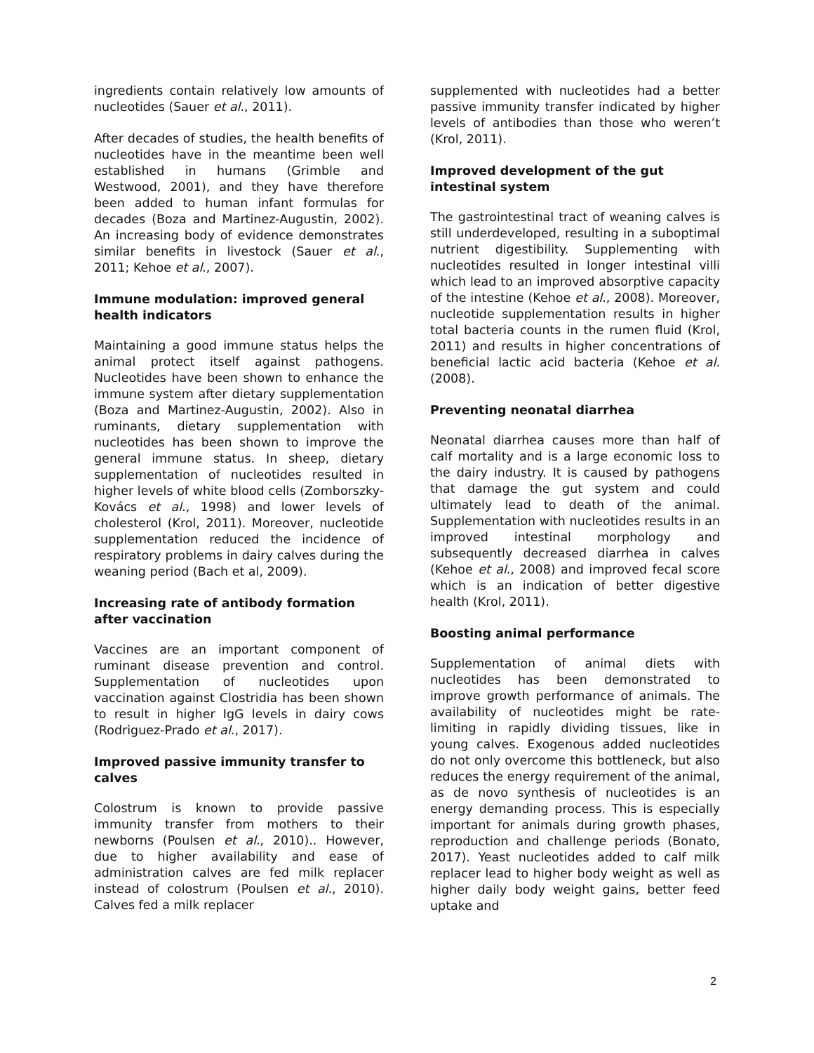ingredients contain relatively low amounts of nucleotides (Sauer et al., 2011).
After decades of studies, the health benefits of nucleotides have in the meantime been well established in humans (Grimble and Westwood, 2001), and they have therefore been added to human infant formulas for decades (Boza and Martinez-Augustin, 2002). An increasing body of evidence demonstrates similar benefits in livestock (Sauer et al., 2011; Kehoe et al., 2007).
Immune modulation: improved general health indicators
Maintaining a good immune status helps the animal protect itself against pathogens. Nucleotides have been shown to enhance the immune system after dietary supplementation (Boza and Martinez-Augustin, 2002). Also in ruminants, dietary supplementation with nucleotides has been shown to improve the general immune status. In sheep, dietary supplementation of nucleotides resulted in higher levels of white blood cells (Zomborszky-Kovács et al., 1998) and lower levels of cholesterol (Krol, 2011). Moreover, nucleotide supplementation reduced the incidence of respiratory problems in dairy calves during the weaning period (Bach et al, 2009).
Increasing rate of antibody formation after vaccination
Vaccines are an important component of ruminant disease prevention and control. Supplementation of nucleotides upon vaccination against Clostridia has been shown to result in higher IgG levels in dairy cows (Rodriguez-Prado et al., 2017).
Improved passive immunity transfer to calves
Colostrum is known to provide passive immunity transfer from mothers to their newborns (Poulsen et al., 2010).. However, due to higher availability and ease of administration calves are fed milk replacer instead of colostrum (Poulsen et al., 2010). Calves fed a milk replacer
supplemented with nucleotides had a better passive immunity transfer indicated by higher levels of antibodies than those who weren’t (Krol, 2011).
Improved development of the gut intestinal system
The gastrointestinal tract of weaning calves is still underdeveloped, resulting in a suboptimal nutrient digestibility. Supplementing with nucleotides resulted in longer intestinal villi which lead to an improved absorptive capacity of the intestine (Kehoe et al., 2008). Moreover, nucleotide supplementation results in higher total bacteria counts in the rumen fluid (Krol, 2011) and results in higher concentrations of beneficial lactic acid bacteria (Kehoe et al. (2008).
Preventing neonatal diarrhea
Neonatal diarrhea causes more than half of calf mortality and is a large economic loss to the dairy industry. It is caused by pathogens that damage the gut system and could ultimately lead to death of the animal. Supplementation with nucleotides results in an improved intestinal morphology and subsequently decreased diarrhea in calves (Kehoe et al., 2008) and improved fecal score which is an indication of better digestive health (Krol, 2011).
Boosting animal performance
Supplementation of animal diets with nucleotides has been demonstrated to improve growth performance of animals. The availability of nucleotides might be rate-limiting in rapidly dividing tissues, like in young calves. Exogenous added nucleotides do not only overcome this bottleneck, but also reduces the energy requirement of the animal, as de novo synthesis of nucleotides is an energy demanding process. This is especially important for animals during growth phases, reproduction and challenge periods (Bonato, 2017). Yeast nucleotides added to calf milk replacer lead to higher body weight as well as higher daily body weight gains, better feed uptake and
2